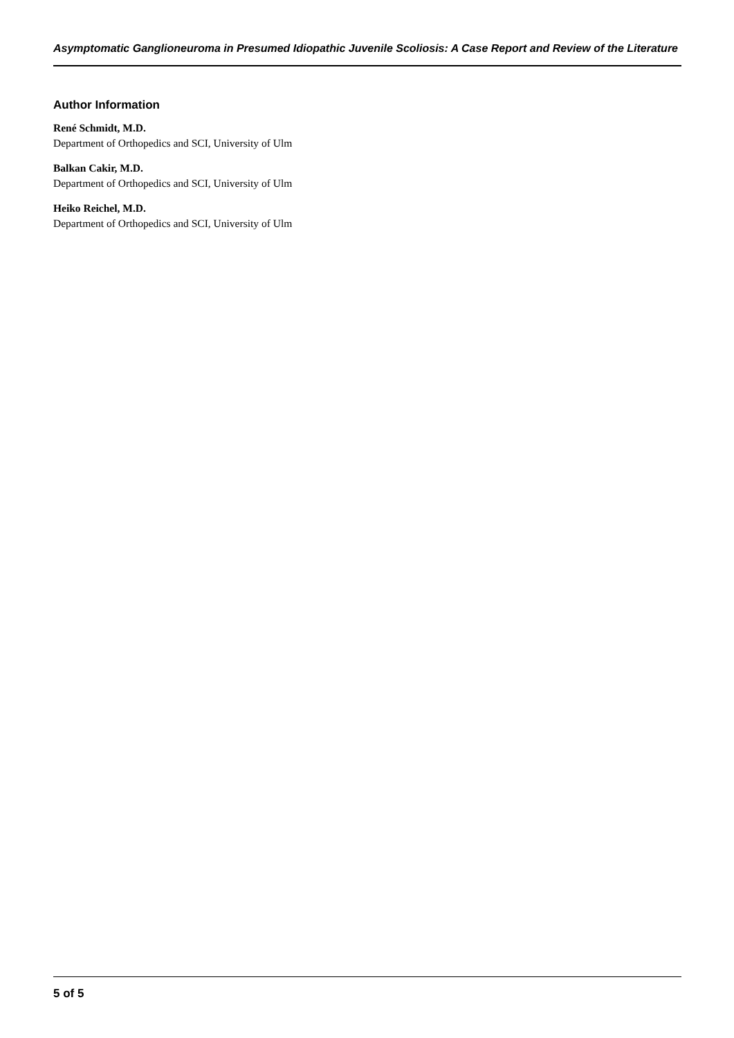Asymptomatic Ganglioneuroma in Presumed Idiopathic Juvenile Scoliosis: A Case Report and Review of the Literature
Author Information
René Schmidt, M.D.
Department of Orthopedics and SCI, University of Ulm
Balkan Cakir, M.D.
Department of Orthopedics and SCI, University of Ulm
Heiko Reichel, M.D.
Department of Orthopedics and SCI, University of Ulm
5 of 5